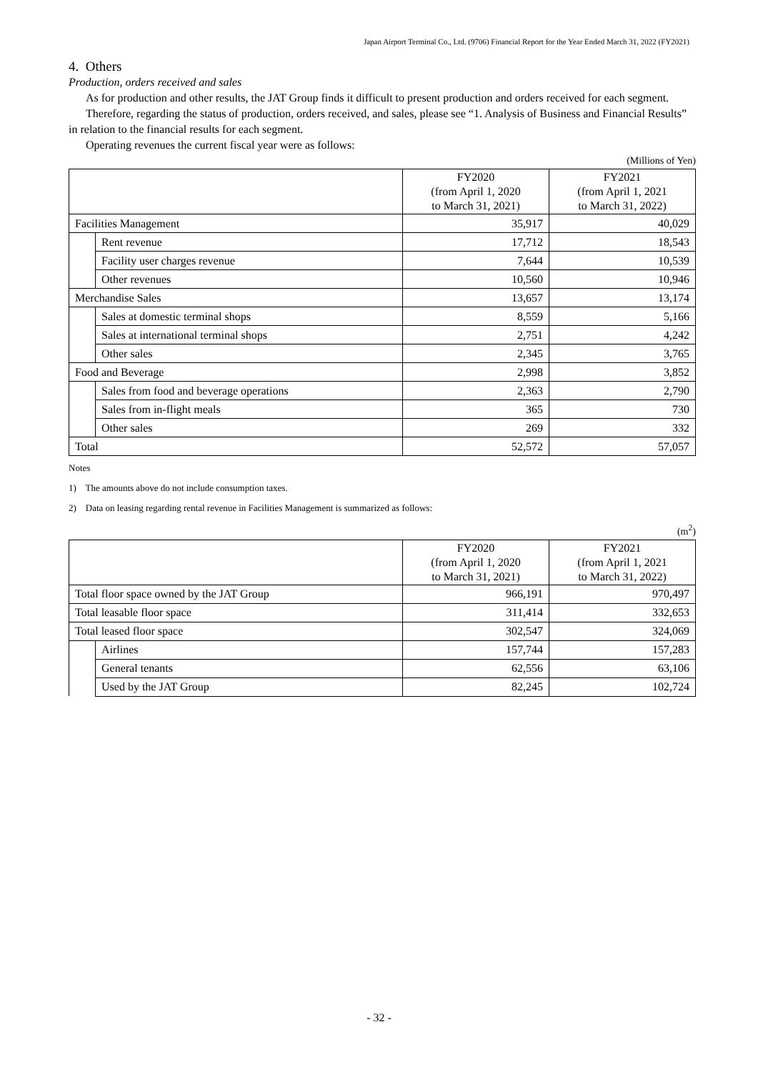Japan Airport Terminal Co., Ltd. (9706) Financial Report for the Year Ended March 31, 2022 (FY2021)
4. Others
Production, orders received and sales
As for production and other results, the JAT Group finds it difficult to present production and orders received for each segment.
Therefore, regarding the status of production, orders received, and sales, please see “1. Analysis of Business and Financial Results” in relation to the financial results for each segment.
Operating revenues the current fiscal year were as follows:
(Millions of Yen)
| | | FY2020 (from April 1, 2020 to March 31, 2021) | FY2021 (from April 1, 2021 to March 31, 2022) |
| --- | --- | --- | --- |
| Facilities Management | | 35,917 | 40,029 |
| | Rent revenue | 17,712 | 18,543 |
| | Facility user charges revenue | 7,644 | 10,539 |
| | Other revenues | 10,560 | 10,946 |
| Merchandise Sales | | 13,657 | 13,174 |
| | Sales at domestic terminal shops | 8,559 | 5,166 |
| | Sales at international terminal shops | 2,751 | 4,242 |
| | Other sales | 2,345 | 3,765 |
| Food and Beverage | | 2,998 | 3,852 |
| | Sales from food and beverage operations | 2,363 | 2,790 |
| | Sales from in-flight meals | 365 | 730 |
| | Other sales | 269 | 332 |
| Total | | 52,572 | 57,057 |
Notes
1) The amounts above do not include consumption taxes.
2) Data on leasing regarding rental revenue in Facilities Management is summarized as follows:
(m<sup>2</sup>)
| | | FY2020 (from April 1, 2020 to March 31, 2021) | FY2021 (from April 1, 2021 to March 31, 2022) |
| --- | --- | --- | --- |
| Total floor space owned by the JAT Group | | 966,191 | 970,497 |
| Total leasable floor space | | 311,414 | 332,653 |
| Total leased floor space | | 302,547 | 324,069 |
| | Airlines | 157,744 | 157,283 |
| | General tenants | 62,556 | 63,106 |
| | Used by the JAT Group | 82,245 | 102,724 |
- 32 -